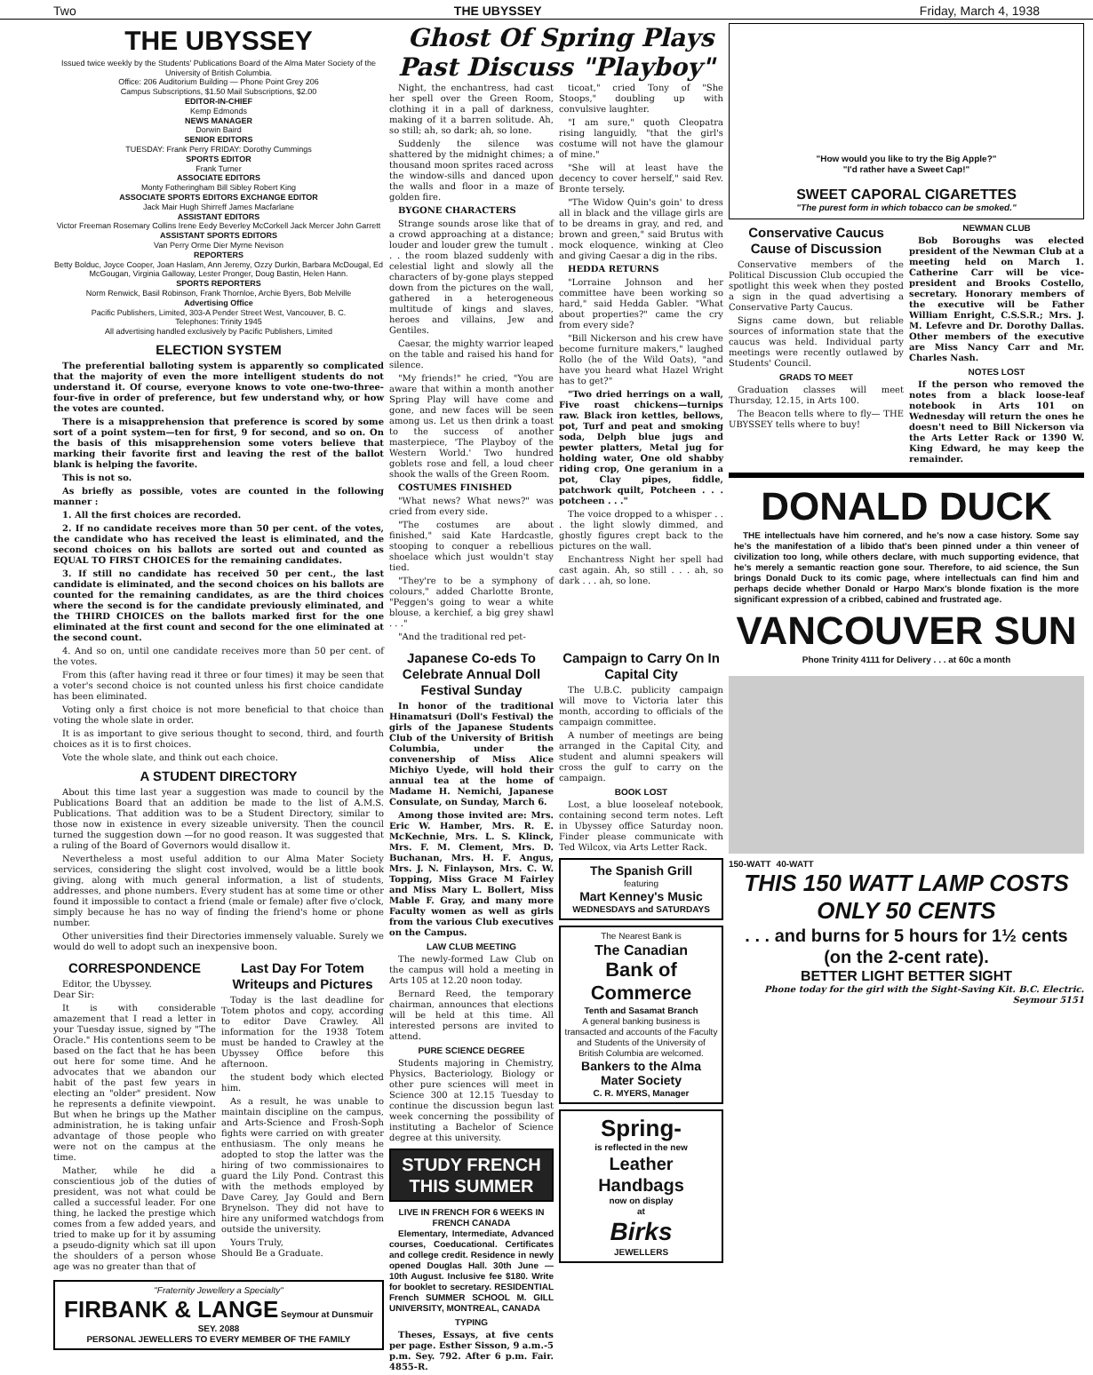Two THE UBYSSEY Friday, March 4, 1938
THE UBYSSEY
Issued twice weekly by the Students' Publications Board of the Alma Mater Society of the University of British Columbia.
Office: 206 Auditorium Building — Phone Point Grey 206
Campus Subscriptions, $1.50 Mail Subscriptions, $2.00
EDITOR-IN-CHIEF
Kemp Edmonds
NEWS MANAGER
Dorwin Baird
SENIOR EDITORS
TUESDAY: Frank Perry FRIDAY: Dorothy Cummings
SPORTS EDITOR
Frank Turner
ASSOCIATE EDITORS
Monty Fotheringham Bill Sibley Robert King
ASSOCIATE SPORTS EDITORS EXCHANGE EDITOR
Jack Mair Hugh Shirreff James Macfarlane
ASSISTANT EDITORS
Victor Freeman Rosemary Collins Irene Eedy Beverley McCorkell Jack Mercer John Garrett
ASSISTANT SPORTS EDITORS
Van Perry Orme Dier Myrne Nevison
REPORTERS
Betty Bolduc, Joyce Cooper, Joan Haslam, Ann Jeremy, Ozzy Durkin, Barbara McDougal, Ed McGougan, Virginia Galloway, Lester Pronger, Doug Bastin, Helen Hann.
SPORTS REPORTERS
Norm Renwick, Basil Robinson, Frank Thornloe, Archie Byers, Bob Melville
Advertising Office
Pacific Publishers, Limited, 303-A Pender Street West, Vancouver, B. C.
Telephones: Trinity 1945
All advertising handled exclusively by Pacific Publishers, Limited
ELECTION SYSTEM
The preferential balloting system is apparently so complicated that the majority of even the more intelligent students do not understand it. Of course, everyone knows to vote one-two-three-four-five in order of preference, but few understand why, or how the votes are counted.
There is a misapprehension that preference is scored by some sort of a point system—ten for first, 9 for second, and so on. On the basis of this misapprehension some voters believe that marking their favorite first and leaving the rest of the ballot blank is helping the favorite.
This is not so.
As briefly as possible, votes are counted in the following manner :
1. All the first choices are recorded.
2. If no candidate receives more than 50 per cent. of the votes, the candidate who has received the least is eliminated, and the second choices on his ballots are sorted out and counted as EQUAL TO FIRST CHOICES for the remaining candidates.
3. If still no candidate has received 50 per cent., the last candidate is eliminated, and the second choices on his ballots are counted for the remaining candidates, as are the third choices where the second is for the candidate previously eliminated, and the THIRD CHOICES on the ballots marked first for the one eliminated at the first count and second for the one eliminated at the second count.
4. And so on, until one candidate receives more than 50 per cent. of the votes.
From this (after having read it three or four times) it may be seen that a voter's second choice is not counted unless his first choice candidate has been eliminated.
Voting only a first choice is not more beneficial to that choice than voting the whole slate in order.
It is as important to give serious thought to second, third, and fourth choices as it is to first choices.
Vote the whole slate, and think out each choice.
A STUDENT DIRECTORY
About this time last year a suggestion was made to council by the Publications Board that an addition be made to the list of A.M.S. Publications. That addition was to be a Student Directory, similar to those now in existence in every sizeable university. Then the council turned the suggestion down —for no good reason. It was suggested that a ruling of the Board of Governors would disallow it.
Nevertheless a most useful addition to our Alma Mater Society services, considering the slight cost involved, would be a little book giving, along with much general information, a list of students, addresses, and phone numbers. Every student has at some time or other found it impossible to contact a friend (male or female) after five o'clock, simply because he has no way of finding the friend's home or phone number.
Other universities find their Directories immensely valuable. Surely we would do well to adopt such an inexpensive boon.
CORRESPONDENCE
Editor, the Ubyssey.
Dear Sir:
It is with considerable amazement that I read a letter in your Tuesday issue, signed by "The Oracle." His contentions seem to be based on the fact that he has been out here for some time. And he advocates that we abandon our habit of the past few years in electing an "older" president. Now he represents a definite viewpoint. But when he brings up the Mather administration, he is taking unfair advantage of those people who were not on the campus at the time.
Mather, while he did a conscientious job of the duties of president, was not what could be called a successful leader. For one thing, he lacked the prestige which comes from a few added years, and tried to make up for it by assuming a pseudo-dignity which sat ill upon the shoulders of a person whose age was no greater than that of
Last Day For Totem Writeups and Pictures
Today is the last deadline for Totem photos and copy, according to editor Dave Crawley. All information for the 1938 Totem must be handed to Crawley at the Ubyssey Office before this afternoon.
the student body which elected him.
As a result, he was unable to maintain discipline on the campus, and Arts-Science and Frosh-Soph fights were carried on with greater enthusiasm. The only means he adopted to stop the latter was the hiring of two commissionaires to guard the Lily Pond. Contrast this with the methods employed by Dave Carey, Jay Gould and Bern Brynelson. They did not have to hire any uniformed watchdogs from outside the university.
Yours Truly,
Should Be a Graduate.
"Fraternity Jewellery a Specialty"
FIRBANK & LANGE Seymour at Dunsmuir SEY. 2088
PERSONAL JEWELLERS TO EVERY MEMBER OF THE FAMILY
Ghost Of Spring Plays Past Discuss "Playboy"
Night, the enchantress, had cast her spell over the Green Room, clothing it in a pall of darkness, making of it a barren solitude. Ah, so still; ah, so dark; ah, so lone.
Suddenly the silence was shattered by the midnight chimes; a thousand moon sprites raced across the window-sills and danced upon the walls and floor in a maze of golden fire.
BYGONE CHARACTERS
Strange sounds arose like that of a crowd approaching at a distance; louder and louder grew the tumult . . . the room blazed suddenly with celestial light and slowly all the characters of by-gone plays stepped down from the pictures on the wall, gathered in a heterogeneous multitude of kings and slaves, heroes and villains, Jew and Gentiles.
Caesar, the mighty warrior leaped on the table and raised his hand for silence.
"My friends!" he cried, "You are aware that within a month another Spring Play will have come and gone, and new faces will be seen among us. Let us then drink a toast to the success of another masterpiece, 'The Playboy of the Western World.' Two hundred goblets rose and fell, a loud cheer shook the walls of the Green Room.
COSTUMES FINISHED
"What news? What news?" was cried from every side.
"The costumes are about finished," said Kate Hardcastle, stooping to conquer a rebellious shoelace which just wouldn't stay tied.
"They're to be a symphony of colours," added Charlotte Bronte, "Peggen's going to wear a white blouse, a kerchief, a big grey shawl . . ."
"And the traditional red pet-
ticoat," cried Tony of "She Stoops," doubling up with convulsive laughter.
"I am sure," quoth Cleopatra rising languidly, "that the girl's costume will not have the glamour of mine."
"She will at least have the decency to cover herself," said Rev. Bronte tersely.
"The Widow Quin's goin' to dress all in black and the village girls are to be dreams in gray, and red, and brown and green," said Brutus with mock eloquence, winking at Cleo and giving Caesar a dig in the ribs.
HEDDA RETURNS
"Lorraine Johnson and her committee have been working so hard," said Hedda Gabler. "What about properties?" came the cry from every side?
"Bill Nickerson and his crew have become furniture makers," laughed Rollo (he of the Wild Oats), "and have you heard what Hazel Wright has to get?"
"Two dried herrings on a wall, Five roast chickens—turnips raw. Black iron kettles, bellows, pot, Turf and peat and smoking soda, Delph blue jugs and pewter platters, Metal jug for holding water, One old shabby riding crop, One geranium in a pot, Clay pipes, fiddle, patchwork quilt, Potcheen . . . potcheen . . ."
The voice dropped to a whisper . . . the light slowly dimmed, and ghostly figures crept back to the pictures on the wall.
Enchantress Night her spell had cast again. Ah, so still . . . ah, so dark . . . ah, so lone.
Japanese Co-eds To Celebrate Annual Doll Festival Sunday
In honor of the traditional Hinamatsuri (Doll's Festival) the girls of the Japanese Students Club of the University of British Columbia, under the convenership of Miss Alice Michiyo Uyede, will hold their annual tea at the home of Madame H. Nemichi, Japanese Consulate, on Sunday, March 6.
Among those invited are: Mrs. Eric W. Hamber, Mrs. R. E. McKechnie, Mrs. L. S. Klinck, Mrs. F. M. Clement, Mrs. D. Buchanan, Mrs. H. F. Angus, Mrs. J. N. Finlayson, Mrs. C. W. Topping, Miss Grace M Fairley and Miss Mary L. Bollert, Miss Mable F. Gray, and many more Faculty women as well as girls from the various Club executives on the Campus.
LAW CLUB MEETING
The newly-formed Law Club on the campus will hold a meeting in Arts 105 at 12.20 noon today.
Bernard Reed, the temporary chairman, announces that elections will be held at this time. All interested persons are invited to attend.
PURE SCIENCE DEGREE
Students majoring in Chemistry, Physics, Bacteriology, Biology or other pure sciences will meet in Science 300 at 12.15 Tuesday to continue the discussion begun last week concerning the possibility of instituting a Bachelor of Science degree at this university.
STUDY FRENCH THIS SUMMER
LIVE IN FRENCH FOR 6 WEEKS IN FRENCH CANADA
Elementary, Intermediate, Advanced courses, Coeducational. Certificates and college credit. Residence in newly opened Douglas Hall. 30th June — 10th August. Inclusive fee $180. Write for booklet to secretary. RESIDENTIAL French SUMMER SCHOOL M. GILL UNIVERSITY, MONTREAL, CANADA
TYPING
Theses, Essays, at five cents per page. Esther Sisson, 9 a.m.-5 p.m. Sey. 792. After 6 p.m. Fair. 4855-R.
Campaign to Carry On In Capital City
The U.B.C. publicity campaign will move to Victoria later this month, according to officials of the campaign committee.
A number of meetings are being arranged in the Capital City, and student and alumni speakers will cross the gulf to carry on the campaign.
BOOK LOST
Lost, a blue looseleaf notebook, containing second term notes. Left in Ubyssey office Saturday noon. Finder please communicate with Ted Wilcox, via Arts Letter Rack.
The Spanish Grill
featuring
Mart Kenney's Music
WEDNESDAYS and SATURDAYS
The Nearest Bank is
The Canadian
Bank of Commerce
Tenth and Sasamat Branch
A general banking business is transacted and accounts of the Faculty and Students of the University of British Columbia are welcomed.
Bankers to the Alma Mater Society
C. R. MYERS, Manager
Spring-
is reflected in the new
Leather Handbags
now on display
at
Birks
JEWELLERS
"How would you like to try the Big Apple?"
"I'd rather have a Sweet Cap!"
SWEET CAPORAL CIGARETTES
"The purest form in which tobacco can be smoked."
Conservative Caucus Cause of Discussion
Conservative members of the Political Discussion Club occupied the spotlight this week when they posted a sign in the quad advertising a Conservative Party Caucus.
Signs came down, but reliable sources of information state that the caucus was held. Individual party meetings were recently outlawed by Students' Council.
GRADS TO MEET
Graduation classes will meet Thursday, 12.15, in Arts 100.
The Beacon tells where to fly— THE UBYSSEY tells where to buy!
NEWMAN CLUB
Bob Boroughs was elected president of the Newman Club at a meeting held on March 1. Catherine Carr will be vice-president and Brooks Costello, secretary. Honorary members of the executive will be Father William Enright, C.S.S.R.; Mrs. J. M. Lefevre and Dr. Dorothy Dallas. Other members of the executive are Miss Nancy Carr and Mr. Charles Nash.
NOTES LOST
If the person who removed the notes from a black loose-leaf notebook in Arts 101 on Wednesday will return the ones he doesn't need to Bill Nickerson via the Arts Letter Rack or 1390 W. King Edward, he may keep the remainder.
DONALD DUCK
THE intellectuals have him cornered, and he's now a case history. Some say he's the manifestation of a libido that's been pinned under a thin veneer of civilization too long, while others declare, with much supporting evidence, that he's merely a semantic reaction gone sour. Therefore, to aid science, the Sun brings Donald Duck to its comic page, where intellectuals can find him and perhaps decide whether Donald or Harpo Marx's blonde fixation is the more significant expression of a cribbed, cabined and frustrated age.
VANCOUVER SUN
Phone Trinity 4111 for Delivery . . . at 60c a month
150-WATT 40-WATT
THIS 150 WATT LAMP COSTS ONLY 50 CENTS
. . . and burns for 5 hours for 1½ cents (on the 2-cent rate).
BETTER LIGHT BETTER SIGHT
Phone today for the girl with the Sight-Saving Kit. B.C. Electric. Seymour 5151